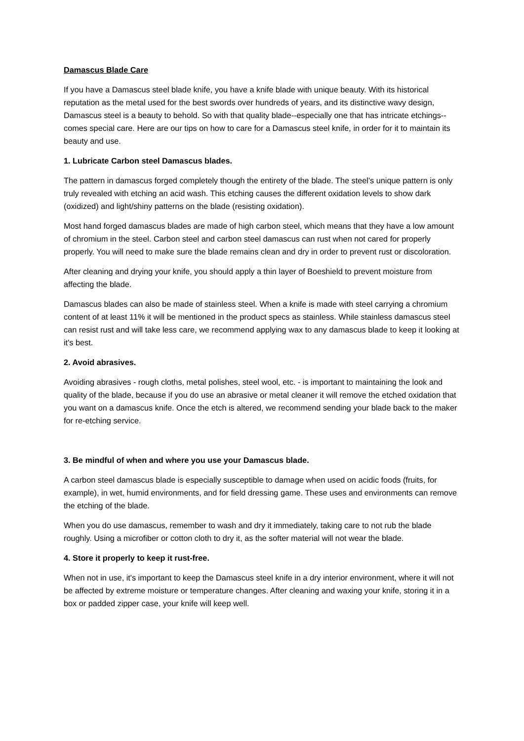Damascus Blade Care
If you have a Damascus steel blade knife, you have a knife blade with unique beauty. With its historical reputation as the metal used for the best swords over hundreds of years, and its distinctive wavy design, Damascus steel is a beauty to behold. So with that quality blade--especially one that has intricate etchings--comes special care. Here are our tips on how to care for a Damascus steel knife, in order for it to maintain its beauty and use.
1. Lubricate Carbon steel Damascus blades.
The pattern in damascus forged completely though the entirety of the blade. The steel's unique pattern is only truly revealed with etching an acid wash. This etching causes the different oxidation levels to show dark (oxidized) and light/shiny patterns on the blade (resisting oxidation).
Most hand forged damascus blades are made of high carbon steel, which means that they have a low amount of chromium in the steel. Carbon steel and carbon steel damascus can rust when not cared for properly properly. You will need to make sure the blade remains clean and dry in order to prevent rust or discoloration.
After cleaning and drying your knife, you should apply a thin layer of Boeshield to prevent moisture from affecting the blade.
Damascus blades can also be made of stainless steel. When a knife is made with steel carrying a chromium content of at least 11% it will be mentioned in the product specs as stainless. While stainless damascus steel can resist rust and will take less care, we recommend applying wax to any damascus blade to keep it looking at it's best.
2. Avoid abrasives.
Avoiding abrasives - rough cloths, metal polishes, steel wool, etc. - is important to maintaining the look and quality of the blade, because if you do use an abrasive or metal cleaner it will remove the etched oxidation that you want on a damascus knife. Once the etch is altered, we recommend sending your blade back to the maker for re-etching service.
3. Be mindful of when and where you use your Damascus blade.
A carbon steel damascus blade is especially susceptible to damage when used on acidic foods (fruits, for example), in wet, humid environments, and for field dressing game. These uses and environments can remove the etching of the blade.
When you do use damascus, remember to wash and dry it immediately, taking care to not rub the blade roughly. Using a microfiber or cotton cloth to dry it, as the softer material will not wear the blade.
4. Store it properly to keep it rust-free.
When not in use, it's important to keep the Damascus steel knife in a dry interior environment, where it will not be affected by extreme moisture or temperature changes. After cleaning and waxing your knife, storing it in a box or padded zipper case, your knife will keep well.